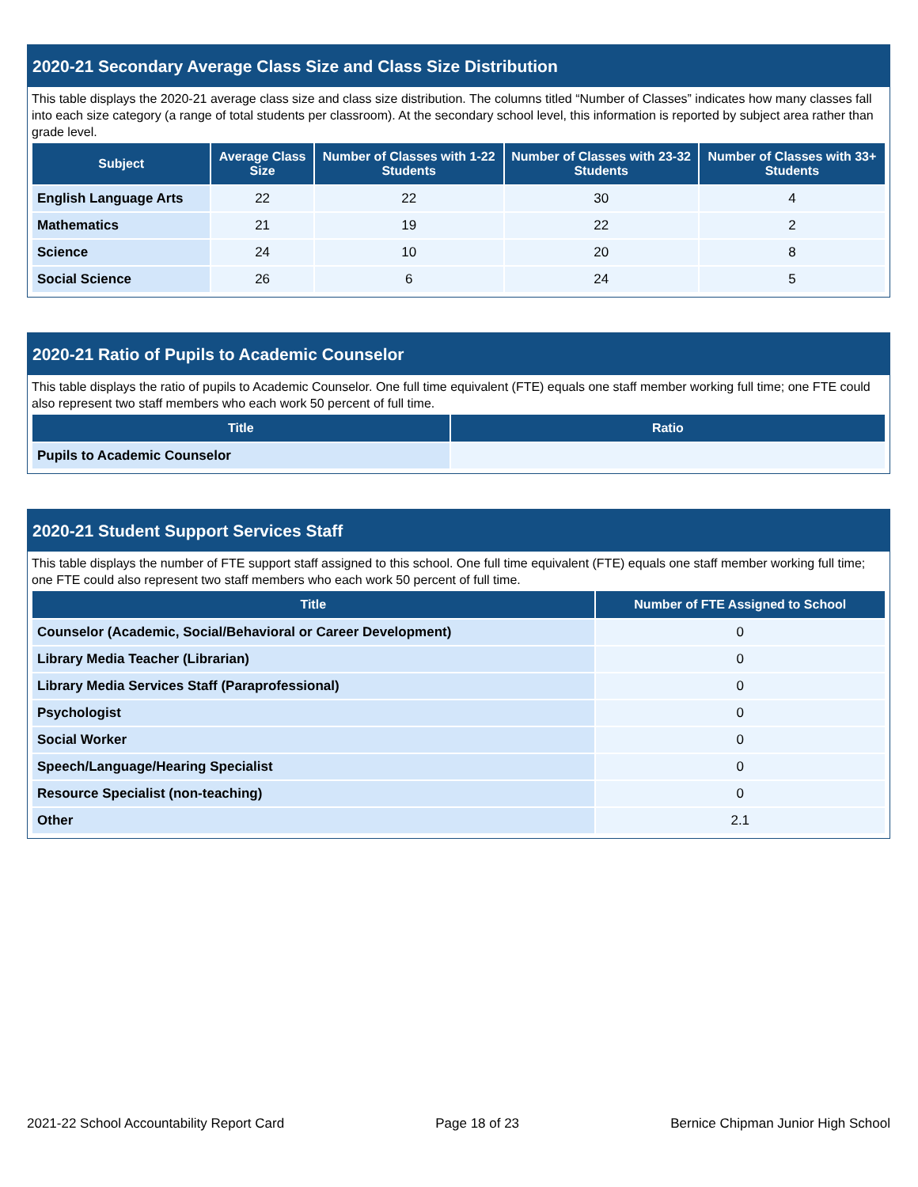2020-21 Secondary Average Class Size and Class Size Distribution
This table displays the 2020-21 average class size and class size distribution. The columns titled “Number of Classes” indicates how many classes fall into each size category (a range of total students per classroom). At the secondary school level, this information is reported by subject area rather than grade level.
| Subject | Average Class Size | Number of Classes with 1-22 Students | Number of Classes with 23-32 Students | Number of Classes with 33+ Students |
| --- | --- | --- | --- | --- |
| English Language Arts | 22 | 22 | 30 | 4 |
| Mathematics | 21 | 19 | 22 | 2 |
| Science | 24 | 10 | 20 | 8 |
| Social Science | 26 | 6 | 24 | 5 |
2020-21 Ratio of Pupils to Academic Counselor
This table displays the ratio of pupils to Academic Counselor. One full time equivalent (FTE) equals one staff member working full time; one FTE could also represent two staff members who each work 50 percent of full time.
| Title | Ratio |
| --- | --- |
| Pupils to Academic Counselor | |
2020-21 Student Support Services Staff
This table displays the number of FTE support staff assigned to this school. One full time equivalent (FTE) equals one staff member working full time; one FTE could also represent two staff members who each work 50 percent of full time.
| Title | Number of FTE Assigned to School |
| --- | --- |
| Counselor (Academic, Social/Behavioral or Career Development) | 0 |
| Library Media Teacher (Librarian) | 0 |
| Library Media Services Staff (Paraprofessional) | 0 |
| Psychologist | 0 |
| Social Worker | 0 |
| Speech/Language/Hearing Specialist | 0 |
| Resource Specialist (non-teaching) | 0 |
| Other | 2.1 |
2021-22 School Accountability Report Card Page 18 of 23 Bernice Chipman Junior High School